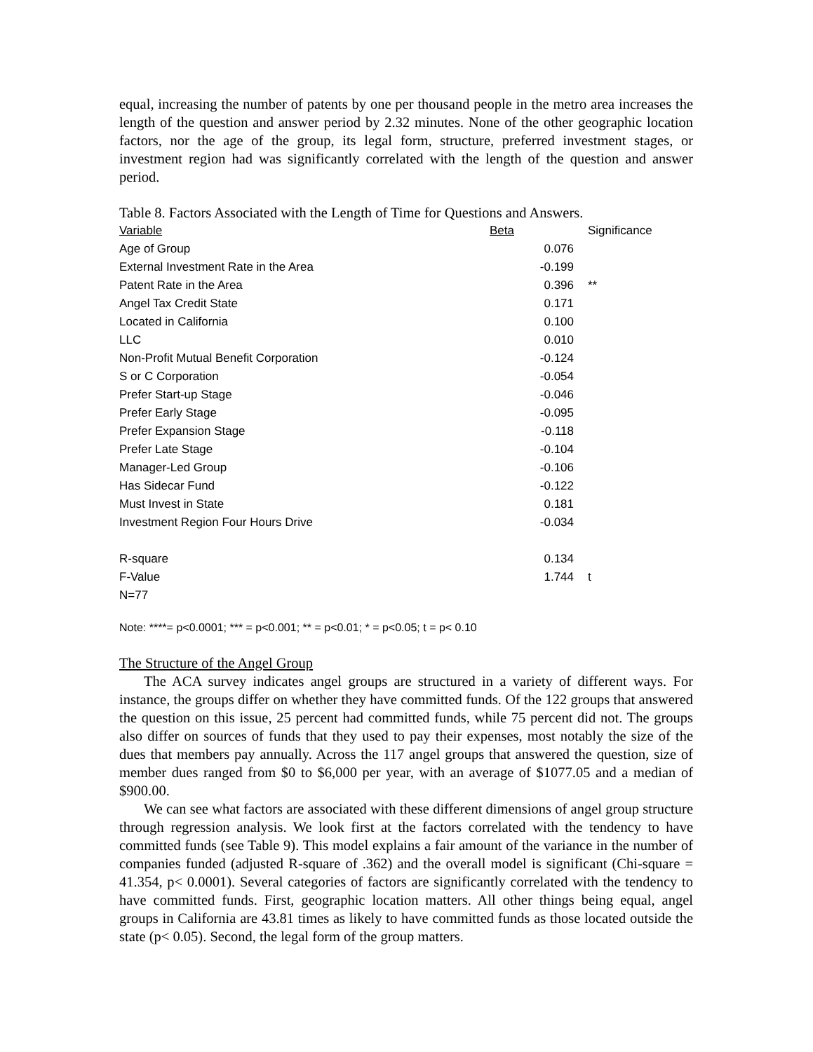equal, increasing the number of patents by one per thousand people in the metro area increases the length of the question and answer period by 2.32 minutes. None of the other geographic location factors, nor the age of the group, its legal form, structure, preferred investment stages, or investment region had was significantly correlated with the length of the question and answer period.
Table 8. Factors Associated with the Length of Time for Questions and Answers.
| Variable | Beta | Significance |
| Age of Group | 0.076 | |
| External Investment Rate in the Area | -0.199 | |
| Patent Rate in the Area | 0.396 | ** |
| Angel Tax Credit State | 0.171 | |
| Located in California | 0.100 | |
| LLC | 0.010 | |
| Non-Profit Mutual Benefit Corporation | -0.124 | |
| S or C Corporation | -0.054 | |
| Prefer Start-up Stage | -0.046 | |
| Prefer Early Stage | -0.095 | |
| Prefer Expansion Stage | -0.118 | |
| Prefer Late Stage | -0.104 | |
| Manager-Led Group | -0.106 | |
| Has Sidecar Fund | -0.122 | |
| Must Invest in State | 0.181 | |
| Investment Region Four Hours Drive | -0.034 | |
| R-square | 0.134 | |
| F-Value | 1.744 | t |
| N=77 | | |
Note: ****= p<0.0001; *** = p<0.001; ** = p<0.01; * = p<0.05; t = p< 0.10
The Structure of the Angel Group
The ACA survey indicates angel groups are structured in a variety of different ways. For instance, the groups differ on whether they have committed funds. Of the 122 groups that answered the question on this issue, 25 percent had committed funds, while 75 percent did not. The groups also differ on sources of funds that they used to pay their expenses, most notably the size of the dues that members pay annually. Across the 117 angel groups that answered the question, size of member dues ranged from $0 to $6,000 per year, with an average of $1077.05 and a median of $900.00.
We can see what factors are associated with these different dimensions of angel group structure through regression analysis. We look first at the factors correlated with the tendency to have committed funds (see Table 9). This model explains a fair amount of the variance in the number of companies funded (adjusted R-square of .362) and the overall model is significant (Chi-square = 41.354, p< 0.0001). Several categories of factors are significantly correlated with the tendency to have committed funds. First, geographic location matters. All other things being equal, angel groups in California are 43.81 times as likely to have committed funds as those located outside the state (p< 0.05). Second, the legal form of the group matters.